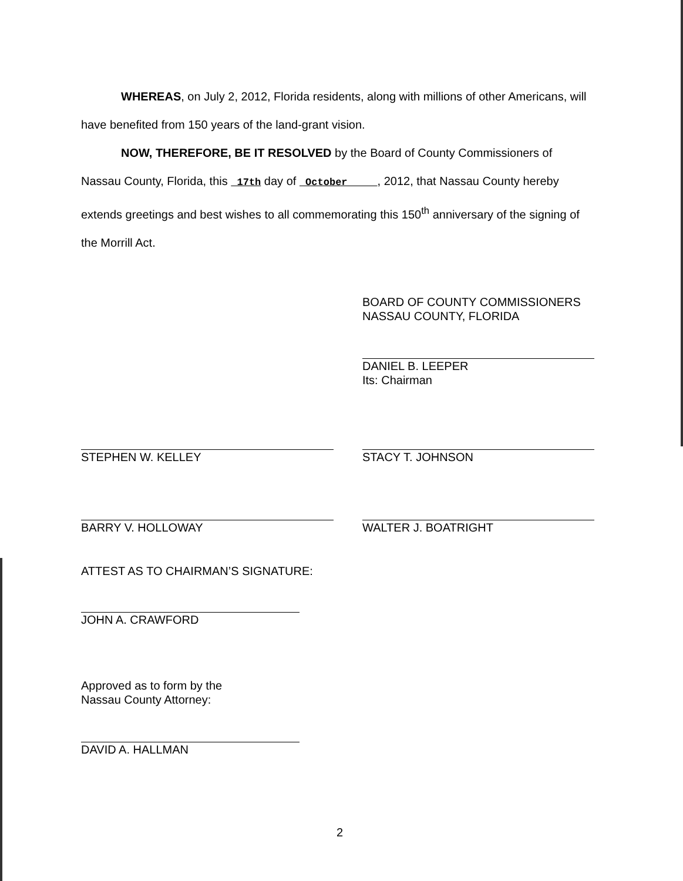WHEREAS, on July 2, 2012, Florida residents, along with millions of other Americans, will have benefited from 150 years of the land-grant vision.
NOW, THEREFORE, BE IT RESOLVED by the Board of County Commissioners of Nassau County, Florida, this 17th day of October , 2012, that Nassau County hereby extends greetings and best wishes to all commemorating this 150<sup>th</sup> anniversary of the signing of the Morrill Act.
BOARD OF COUNTY COMMISSIONERS
NASSAU COUNTY, FLORIDA
DANIEL B. LEEPER
Its: Chairman
STEPHEN W. KELLEY STACY T. JOHNSON
BARRY V. HOLLOWAY WALTER J. BOATRIGHT
ATTEST AS TO CHAIRMAN’S SIGNATURE:
JOHN A. CRAWFORD
Approved as to form by the
Nassau County Attorney:
DAVID A. HALLMAN
2